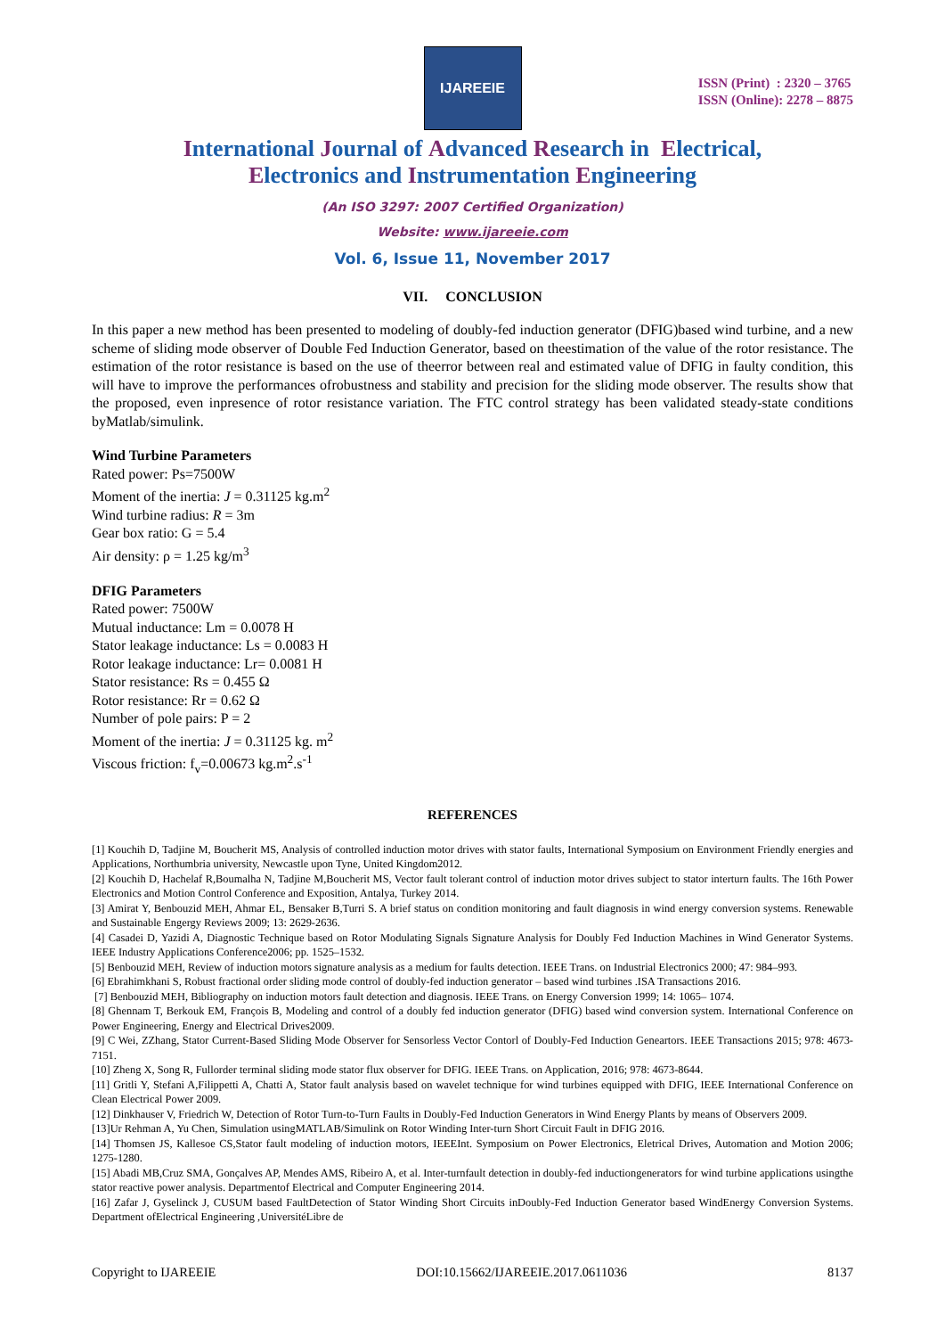IJAREEIE
ISSN (Print) : 2320 – 3765
ISSN (Online): 2278 – 8875
International Journal of Advanced Research in Electrical,
Electronics and Instrumentation Engineering
(An ISO 3297: 2007 Certified Organization)
Website: www.ijareeie.com
Vol. 6, Issue 11, November 2017
VII. CONCLUSION
In this paper a new method has been presented to modeling of doubly-fed induction generator (DFIG)based wind turbine, and a new scheme of sliding mode observer of Double Fed Induction Generator, based on theestimation of the value of the rotor resistance. The estimation of the rotor resistance is based on the use of theerror between real and estimated value of DFIG in faulty condition, this will have to improve the performances ofrobustness and stability and precision for the sliding mode observer. The results show that the proposed, even inpresence of rotor resistance variation. The FTC control strategy has been validated steady-state conditions byMatlab/simulink.
Wind Turbine Parameters
Rated power: Ps=7500W
Moment of the inertia: J = 0.31125 kg.m<sup>2</sup>
Wind turbine radius: R = 3m
Gear box ratio: G = 5.4
Air density: ρ = 1.25 kg/m<sup>3</sup>
DFIG Parameters
Rated power: 7500W
Mutual inductance: Lm = 0.0078 H
Stator leakage inductance: Ls = 0.0083 H
Rotor leakage inductance: Lr= 0.0081 H
Stator resistance: Rs = 0.455 Ω
Rotor resistance: Rr = 0.62 Ω
Number of pole pairs: P = 2
Moment of the inertia: J = 0.31125 kg. m<sup>2</sup>
Viscous friction: f<sub>v</sub>=0.00673 kg.m<sup>2</sup>.s<sup>-1</sup>
REFERENCES
[1] Kouchih D, Tadjine M, Boucherit MS, Analysis of controlled induction motor drives with stator faults, International Symposium on Environment Friendly energies and Applications, Northumbria university, Newcastle upon Tyne, United Kingdom2012.
[2] Kouchih D, Hachelaf R,Boumalha N, Tadjine M,Boucherit MS, Vector fault tolerant control of induction motor drives subject to stator interturn faults. The 16th Power Electronics and Motion Control Conference and Exposition, Antalya, Turkey 2014.
[3] Amirat Y, Benbouzid MEH, Ahmar EL, Bensaker B,Turri S. A brief status on condition monitoring and fault diagnosis in wind energy conversion systems. Renewable and Sustainable Engergy Reviews 2009; 13: 2629-2636.
[4] Casadei D, Yazidi A, Diagnostic Technique based on Rotor Modulating Signals Signature Analysis for Doubly Fed Induction Machines in Wind Generator Systems. IEEE Industry Applications Conference2006; pp. 1525–1532.
[5] Benbouzid MEH, Review of induction motors signature analysis as a medium for faults detection. IEEE Trans. on Industrial Electronics 2000; 47: 984–993.
[6] Ebrahimkhani S, Robust fractional order sliding mode control of doubly-fed induction generator – based wind turbines .ISA Transactions 2016.
[7] Benbouzid MEH, Bibliography on induction motors fault detection and diagnosis. IEEE Trans. on Energy Conversion 1999; 14: 1065– 1074.
[8] Ghennam T, Berkouk EM, François B, Modeling and control of a doubly fed induction generator (DFIG) based wind conversion system. International Conference on Power Engineering, Energy and Electrical Drives2009.
[9] C Wei, ZZhang, Stator Current-Based Sliding Mode Observer for Sensorless Vector Contorl of Doubly-Fed Induction Geneartors. IEEE Transactions 2015; 978: 4673-7151.
[10] Zheng X, Song R, Fullorder terminal sliding mode stator flux observer for DFIG. IEEE Trans. on Application, 2016; 978: 4673-8644.
[11] Gritli Y, Stefani A,Filippetti A, Chatti A, Stator fault analysis based on wavelet technique for wind turbines equipped with DFIG, IEEE International Conference on Clean Electrical Power 2009.
[12] Dinkhauser V, Friedrich W, Detection of Rotor Turn-to-Turn Faults in Doubly-Fed Induction Generators in Wind Energy Plants by means of Observers 2009.
[13]Ur Rehman A, Yu Chen, Simulation usingMATLAB/Simulink on Rotor Winding Inter-turn Short Circuit Fault in DFIG 2016.
[14] Thomsen JS, Kallesoe CS,Stator fault modeling of induction motors, IEEEInt. Symposium on Power Electronics, Eletrical Drives, Automation and Motion 2006; 1275-1280.
[15] Abadi MB,Cruz SMA, Gonçalves AP, Mendes AMS, Ribeiro A, et al. Inter-turnfault detection in doubly-fed inductiongenerators for wind turbine applications usingthe stator reactive power analysis. Departmentof Electrical and Computer Engineering 2014.
[16] Zafar J, Gyselinck J, CUSUM based FaultDetection of Stator Winding Short Circuits inDoubly-Fed Induction Generator based WindEnergy Conversion Systems. Department ofElectrical Engineering ,UniversitéLibre de
Copyright to IJAREEIE DOI:10.15662/IJAREEIE.2017.0611036 8137